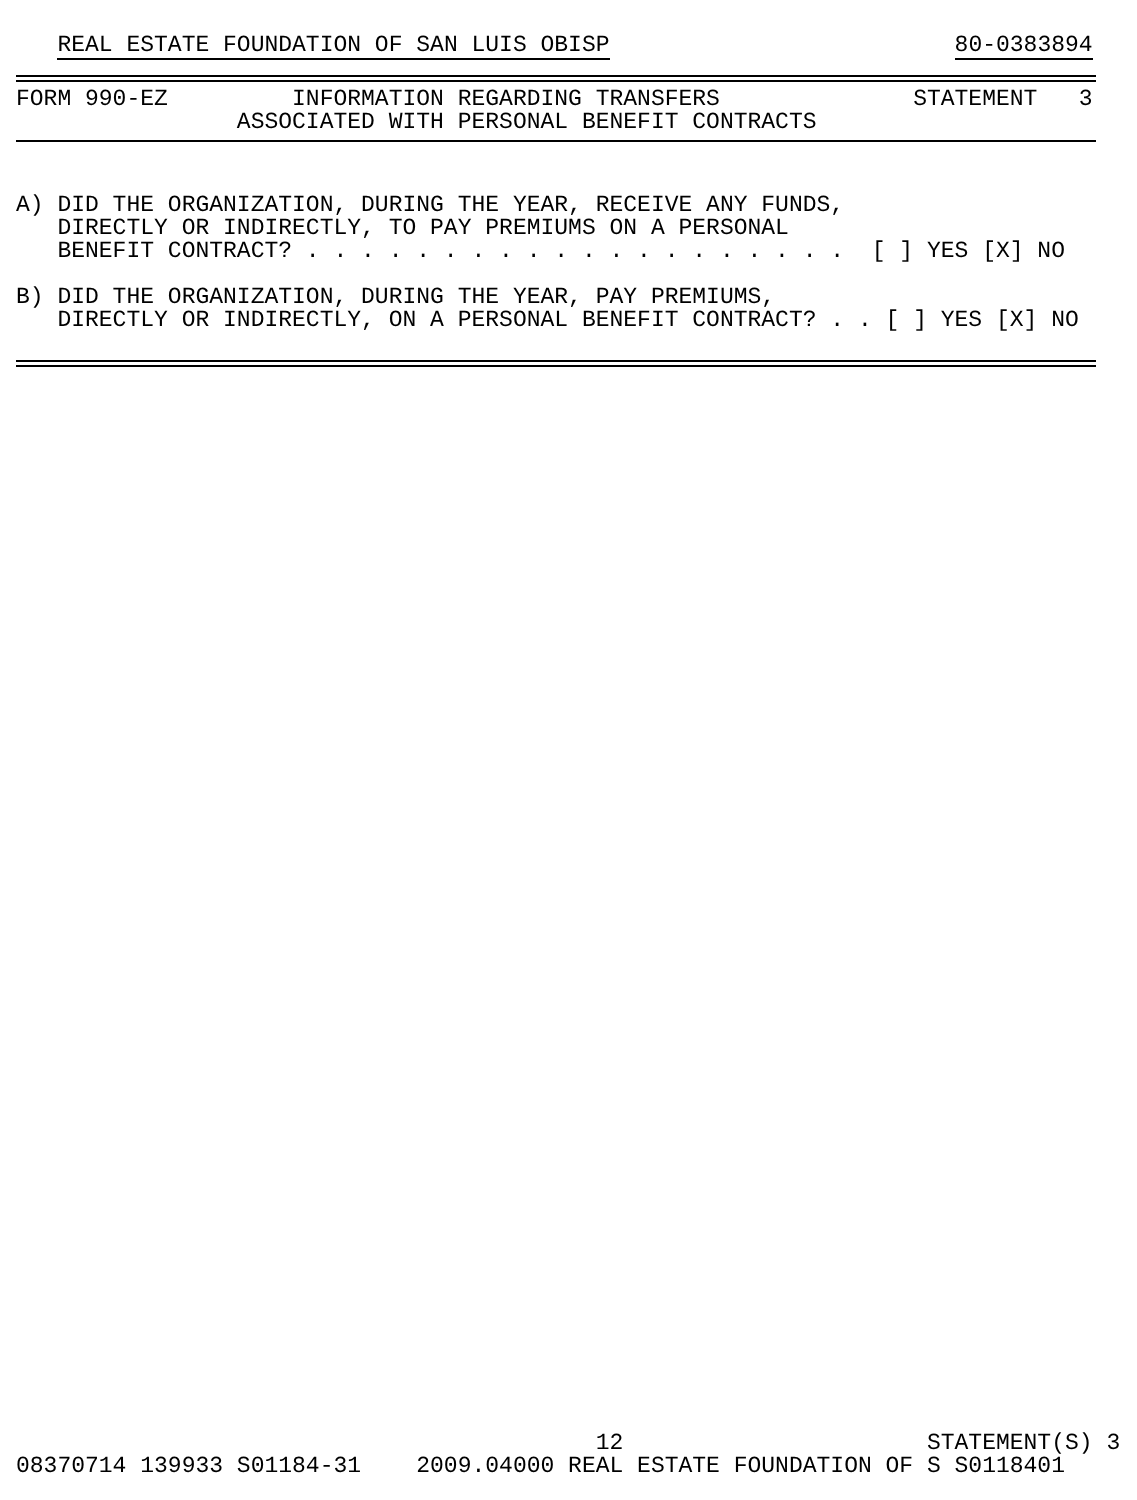REAL ESTATE FOUNDATION OF SAN LUIS OBISP                         80-0383894
FORM 990-EZ         INFORMATION REGARDING TRANSFERS              STATEMENT   3
                ASSOCIATED WITH PERSONAL BENEFIT CONTRACTS
A) DID THE ORGANIZATION, DURING THE YEAR, RECEIVE ANY FUNDS,
   DIRECTLY OR INDIRECTLY, TO PAY PREMIUMS ON A PERSONAL
   BENEFIT CONTRACT? . . . . . . . . . . . . . . . . . . . .  [ ] YES [X] NO

B) DID THE ORGANIZATION, DURING THE YEAR, PAY PREMIUMS,
   DIRECTLY OR INDIRECTLY, ON A PERSONAL BENEFIT CONTRACT? . . [ ] YES [X] NO
                                          12                      STATEMENT(S) 3
08370714 139933 S01184-31    2009.04000 REAL ESTATE FOUNDATION OF S S0118401